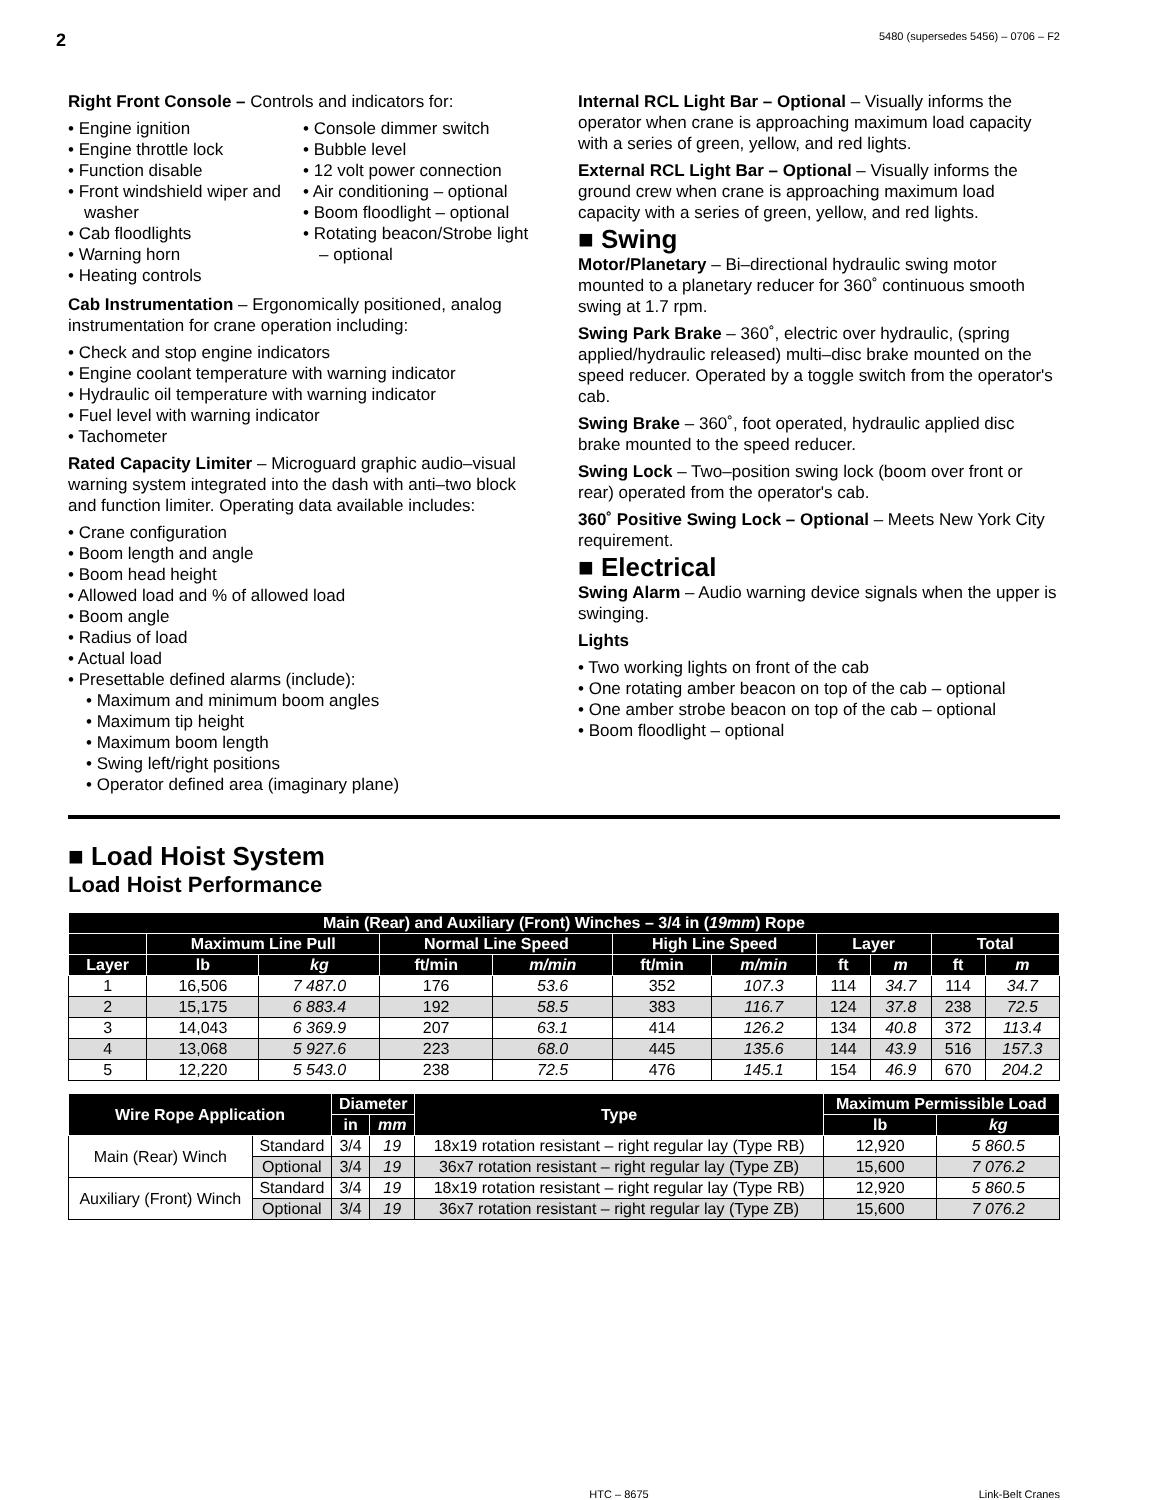2 5480 (supersedes 5456) – 0706 – F2
Right Front Console – Controls and indicators for:
• Engine ignition
• Engine throttle lock
• Function disable
• Front windshield wiper and washer
• Cab floodlights
• Warning horn
• Heating controls
• Console dimmer switch
• Bubble level
• 12 volt power connection
• Air conditioning – optional
• Boom floodlight – optional
• Rotating beacon/Strobe light – optional
Cab Instrumentation – Ergonomically positioned, analog instrumentation for crane operation including:
• Check and stop engine indicators
• Engine coolant temperature with warning indicator
• Hydraulic oil temperature with warning indicator
• Fuel level with warning indicator
• Tachometer
Rated Capacity Limiter – Microguard graphic audio–visual warning system integrated into the dash with anti–two block and function limiter. Operating data available includes:
• Crane configuration
• Boom length and angle
• Boom head height
• Allowed load and % of allowed load
• Boom angle
• Radius of load
• Actual load
• Presettable defined alarms (include):
• Maximum and minimum boom angles
• Maximum tip height
• Maximum boom length
• Swing left/right positions
• Operator defined area (imaginary plane)
Internal RCL Light Bar – Optional – Visually informs the operator when crane is approaching maximum load capacity with a series of green, yellow, and red lights.
External RCL Light Bar – Optional – Visually informs the ground crew when crane is approaching maximum load capacity with a series of green, yellow, and red lights.
■ Swing
Motor/Planetary – Bi–directional hydraulic swing motor mounted to a planetary reducer for 360˚ continuous smooth swing at 1.7 rpm.
Swing Park Brake – 360˚, electric over hydraulic, (spring applied/hydraulic released) multi–disc brake mounted on the speed reducer. Operated by a toggle switch from the operator's cab.
Swing Brake – 360˚, foot operated, hydraulic applied disc brake mounted to the speed reducer.
Swing Lock – Two–position swing lock (boom over front or rear) operated from the operator's cab.
360˚ Positive Swing Lock – Optional – Meets New York City requirement.
■ Electrical
Swing Alarm – Audio warning device signals when the upper is swinging.
Lights
• Two working lights on front of the cab
• One rotating amber beacon on top of the cab – optional
• One amber strobe beacon on top of the cab – optional
• Boom floodlight – optional
■ Load Hoist System
Load Hoist Performance
| Main (Rear) and Auxiliary (Front) Winches – 3/4 in ( 19mm ) Rope | | | | | | | | | | |
| --- | --- | --- | --- | --- | --- | --- | --- | --- | --- | --- |
| | Maximum Line Pull | | Normal Line Speed | | High Line Speed | | Layer | | Total | |
| Layer | lb | kg | ft/min | m/min | ft/min | m/min | ft | m | ft | m |
| 1 | 16,506 | 7 487.0 | 176 | 53.6 | 352 | 107.3 | 114 | 34.7 | 114 | 34.7 |
| 2 | 15,175 | 6 883.4 | 192 | 58.5 | 383 | 116.7 | 124 | 37.8 | 238 | 72.5 |
| 3 | 14,043 | 6 369.9 | 207 | 63.1 | 414 | 126.2 | 134 | 40.8 | 372 | 113.4 |
| 4 | 13,068 | 5 927.6 | 223 | 68.0 | 445 | 135.6 | 144 | 43.9 | 516 | 157.3 |
| 5 | 12,220 | 5 543.0 | 238 | 72.5 | 476 | 145.1 | 154 | 46.9 | 670 | 204.2 |
| Wire Rope Application | | Diameter | | Type | Maximum Permissible Load | |
| --- | --- | --- | --- | --- | --- | --- |
| | | in | mm | | lb | kg |
| Main (Rear) Winch | Standard | 3/4 | 19 | 18x19 rotation resistant – right regular lay (Type RB) | 12,920 | 5 860.5 |
| | Optional | 3/4 | 19 | 36x7 rotation resistant – right regular lay (Type ZB) | 15,600 | 7 076.2 |
| Auxiliary (Front) Winch | Standard | 3/4 | 19 | 18x19 rotation resistant – right regular lay (Type RB) | 12,920 | 5 860.5 |
| | Optional | 3/4 | 19 | 36x7 rotation resistant – right regular lay (Type ZB) | 15,600 | 7 076.2 |
HTC – 8675 Link-Belt Cranes